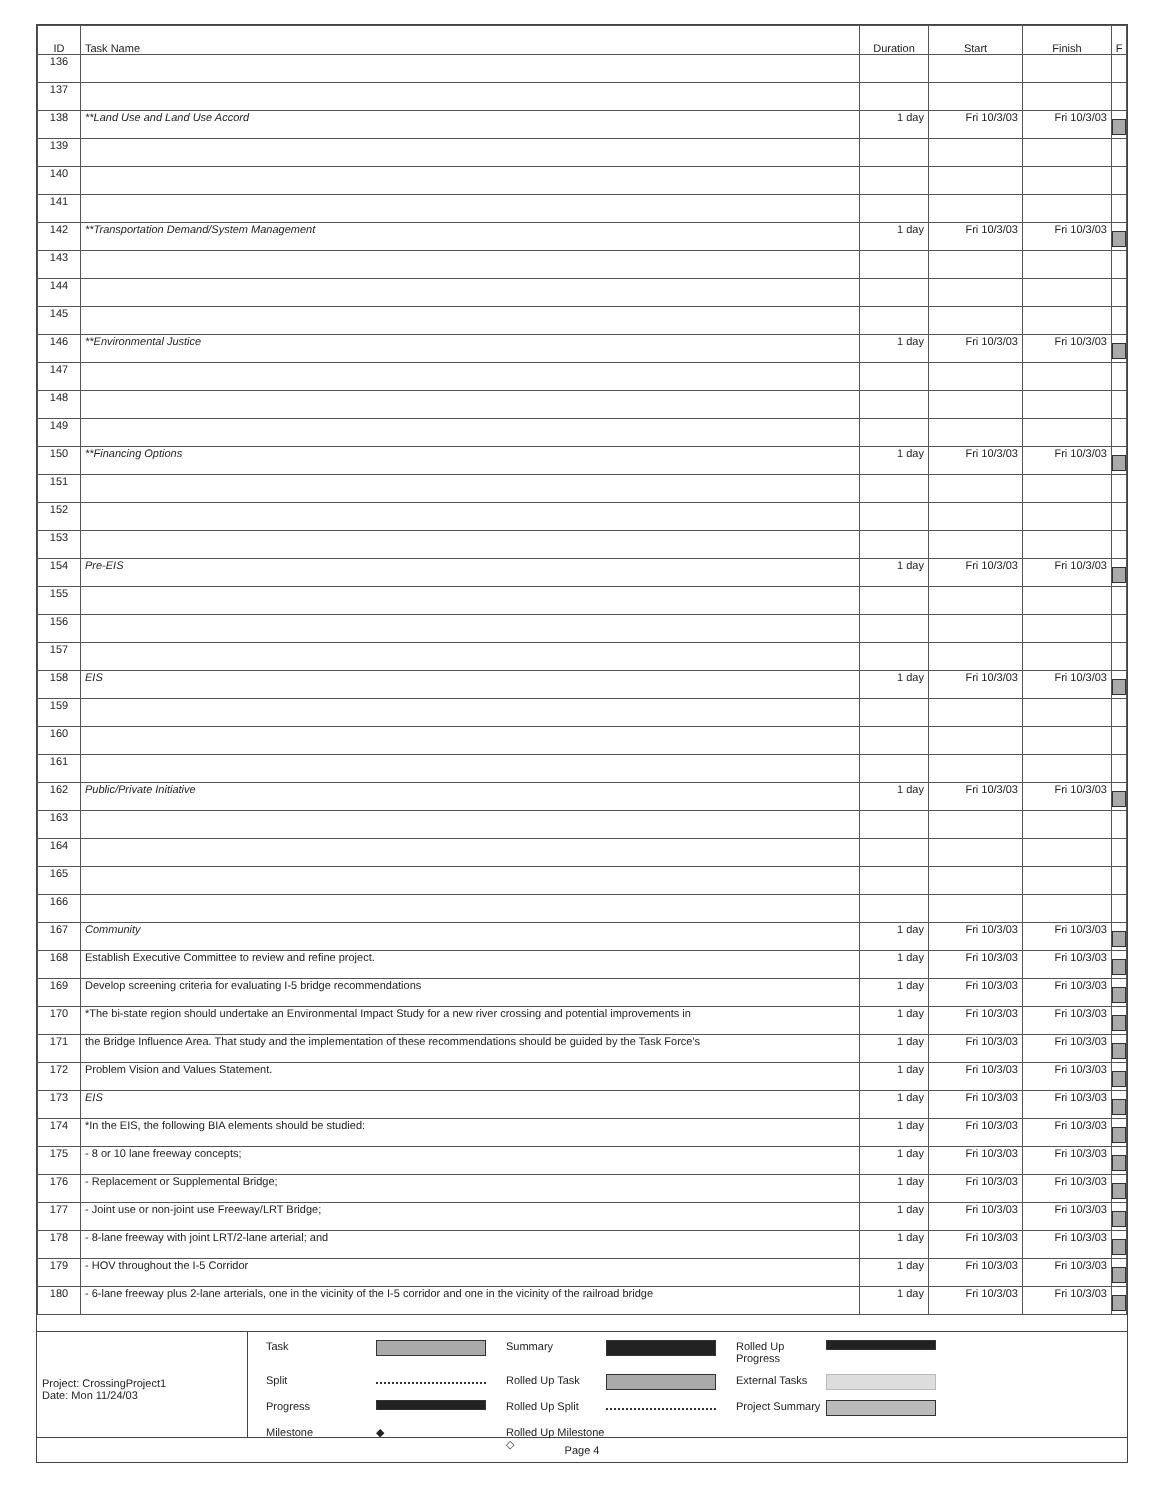| ID | Task Name | Duration | Start | Finish | F |
| --- | --- | --- | --- | --- | --- |
| 136 | | | | | |
| 137 | | | | | |
| 138 | **Land Use and Land Use Accord | 1 day | Fri 10/3/03 | Fri 10/3/03 | |
| 139 | | | | | |
| 140 | | | | | |
| 141 | | | | | |
| 142 | **Transportation Demand/System Management | 1 day | Fri 10/3/03 | Fri 10/3/03 | |
| 143 | | | | | |
| 144 | | | | | |
| 145 | | | | | |
| 146 | **Environmental Justice | 1 day | Fri 10/3/03 | Fri 10/3/03 | |
| 147 | | | | | |
| 148 | | | | | |
| 149 | | | | | |
| 150 | **Financing Options | 1 day | Fri 10/3/03 | Fri 10/3/03 | |
| 151 | | | | | |
| 152 | | | | | |
| 153 | | | | | |
| 154 | Pre-EIS | 1 day | Fri 10/3/03 | Fri 10/3/03 | |
| 155 | | | | | |
| 156 | | | | | |
| 157 | | | | | |
| 158 | EIS | 1 day | Fri 10/3/03 | Fri 10/3/03 | |
| 159 | | | | | |
| 160 | | | | | |
| 161 | | | | | |
| 162 | Public/Private Initiative | 1 day | Fri 10/3/03 | Fri 10/3/03 | |
| 163 | | | | | |
| 164 | | | | | |
| 165 | | | | | |
| 166 | | | | | |
| 167 | Community | 1 day | Fri 10/3/03 | Fri 10/3/03 | |
| 168 | Establish Executive Committee to review and refine project. | 1 day | Fri 10/3/03 | Fri 10/3/03 | |
| 169 | Develop screening criteria for evaluating I-5 bridge recommendations | 1 day | Fri 10/3/03 | Fri 10/3/03 | |
| 170 | *The bi-state region should undertake an Environmental Impact Study for a new river crossing and potential improvements in | 1 day | Fri 10/3/03 | Fri 10/3/03 | |
| 171 | the Bridge Influence Area. That study and the implementation of these recommendations should be guided by the Task Force's | 1 day | Fri 10/3/03 | Fri 10/3/03 | |
| 172 | Problem Vision and Values Statement. | 1 day | Fri 10/3/03 | Fri 10/3/03 | |
| 173 | EIS | 1 day | Fri 10/3/03 | Fri 10/3/03 | |
| 174 | *In the EIS, the following BIA elements should be studied: | 1 day | Fri 10/3/03 | Fri 10/3/03 | |
| 175 | - 8 or 10 lane freeway concepts; | 1 day | Fri 10/3/03 | Fri 10/3/03 | |
| 176 | - Replacement or Supplemental Bridge; | 1 day | Fri 10/3/03 | Fri 10/3/03 | |
| 177 | - Joint use or non-joint use Freeway/LRT Bridge; | 1 day | Fri 10/3/03 | Fri 10/3/03 | |
| 178 | - 8-lane freeway with joint LRT/2-lane arterial; and | 1 day | Fri 10/3/03 | Fri 10/3/03 | |
| 179 | - HOV throughout the I-5 Corridor | 1 day | Fri 10/3/03 | Fri 10/3/03 | |
| 180 | - 6-lane freeway plus 2-lane arterials, one in the vicinity of the I-5 corridor and one in the vicinity of the railroad bridge | 1 day | Fri 10/3/03 | Fri 10/3/03 | |
Project: CrossingProject1
Date: Mon 11/24/03
Task
Summary
Rolled Up Progress
Split
Rolled Up Task
External Tasks
Progress
Rolled Up Split
Project Summary
Milestone ◆ Rolled Up Milestone ◇
Page 4